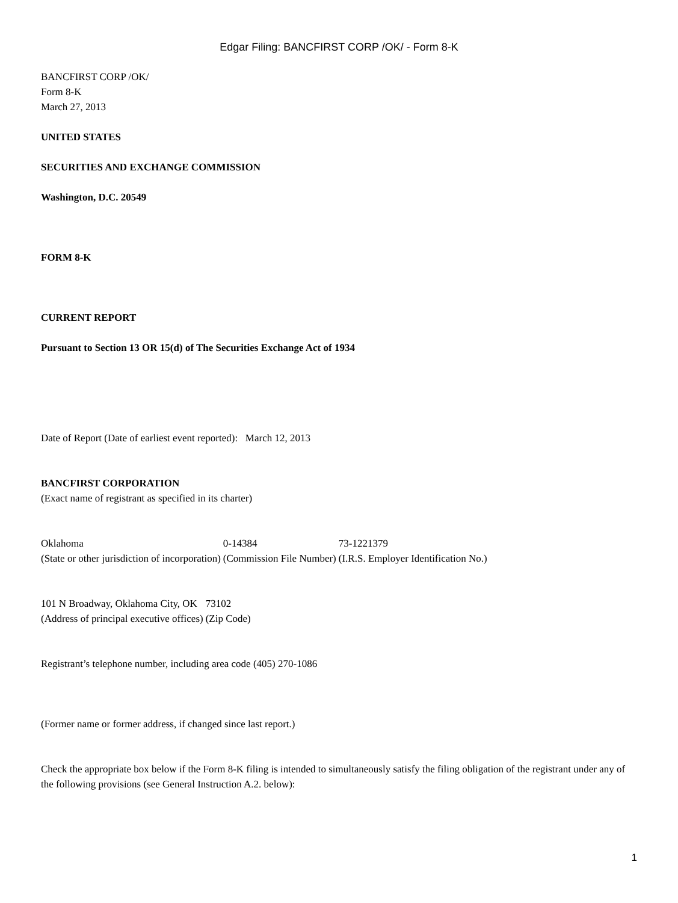Edgar Filing: BANCFIRST CORP /OK/ - Form 8-K
BANCFIRST CORP /OK/
Form 8-K
March 27, 2013
UNITED STATES
SECURITIES AND EXCHANGE COMMISSION
Washington, D.C. 20549
FORM 8-K
CURRENT REPORT
Pursuant to Section 13 OR 15(d) of The Securities Exchange Act of 1934
Date of Report (Date of earliest event reported): March 12, 2013
BANCFIRST CORPORATION
(Exact name of registrant as specified in its charter)
| Oklahoma | 0-14384 | 73-1221379 |
| (State or other jurisdiction of incorporation) | (Commission File Number) | (I.R.S. Employer Identification No.) |
| 101 N Broadway, Oklahoma City, OK | 73102 |
| (Address of principal executive offices) | (Zip Code) |
Registrant’s telephone number, including area code (405) 270-1086
(Former name or former address, if changed since last report.)
Check the appropriate box below if the Form 8-K filing is intended to simultaneously satisfy the filing obligation of the registrant under any of the following provisions (see General Instruction A.2. below):
1